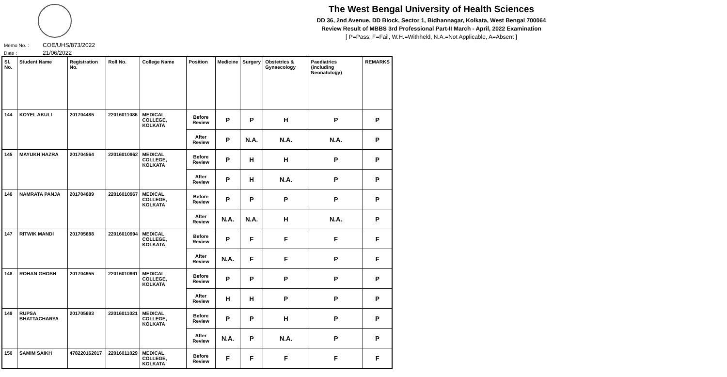The West Bengal University of Health Sciences
DD 36, 2nd Avenue, DD Block, Sector 1, Bidhannagar, Kolkata, West Bengal 700064
Review Result of MBBS 3rd Professional Part-II March - April, 2022 Examination
[ P=Pass, F=Fail, W.H.=Withheld, N.A.=Not Applicable, A=Absent ]
Memo No. : COE/UHS/873/2022
Date : 21/06/2022
| Sl. No. | Student Name | Registration No. | Roll No. | College Name | Position | Medicine | Surgery | Obstetrics & Gynaecology | Paediatrics (including Neonatology) | REMARKS |
| --- | --- | --- | --- | --- | --- | --- | --- | --- | --- | --- |
| 144 | KOYEL AKULI | 201704485 | 22016011086 | MEDICAL COLLEGE, KOLKATA | Before Review | P | P | H | P | P |
| | | | | | After Review | P | N.A. | N.A. | N.A. | P |
| 145 | MAYUKH HAZRA | 201704564 | 22016010962 | MEDICAL COLLEGE, KOLKATA | Before Review | P | H | H | P | P |
| | | | | | After Review | P | H | N.A. | P | P |
| 146 | NAMRATA PANJA | 201704689 | 22016010967 | MEDICAL COLLEGE, KOLKATA | Before Review | P | P | P | P | P |
| | | | | | After Review | N.A. | N.A. | H | N.A. | P |
| 147 | RITWIK MANDI | 201705688 | 22016010994 | MEDICAL COLLEGE, KOLKATA | Before Review | P | F | F | F | F |
| | | | | | After Review | N.A. | F | F | P | F |
| 148 | ROHAN GHOSH | 201704955 | 22016010991 | MEDICAL COLLEGE, KOLKATA | Before Review | P | P | P | P | P |
| | | | | | After Review | H | H | P | P | P |
| 149 | RUPSA BHATTACHARYA | 201705693 | 22016011021 | MEDICAL COLLEGE, KOLKATA | Before Review | P | P | H | P | P |
| | | | | | After Review | N.A. | P | N.A. | P | P |
| 150 | SAMIM SAIKH | 478220162017 | 22016011029 | MEDICAL COLLEGE, KOLKATA | Before Review | F | F | F | F | F |